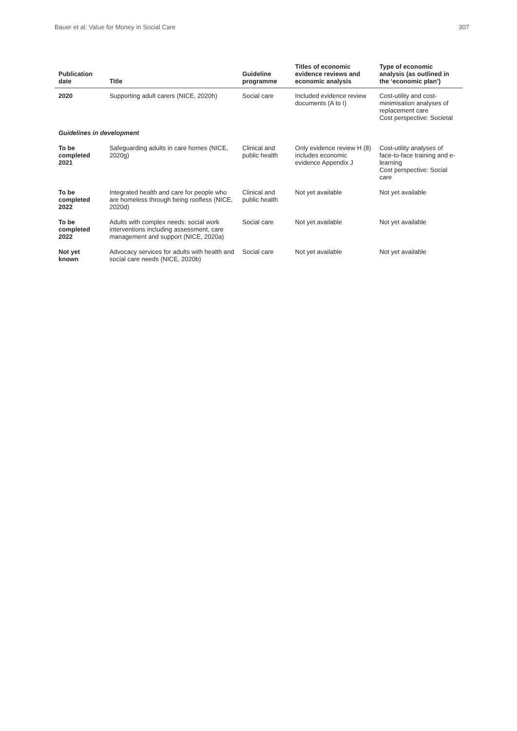Bauer et al: Value for Money in Social Care 307
| Publication date | Title | Guideline programme | Titles of economic evidence reviews and economic analysis | Type of economic analysis (as outlined in the ‘economic plan’) |
| --- | --- | --- | --- | --- |
| 2020 | Supporting adult carers (NICE, 2020h) | Social care | Included evidence review documents (A to I) | Cost-utility and cost-minimisation analyses of replacement care Cost perspective: Societal |
| Guidelines in development | | | | |
| To be completed 2021 | Safeguarding adults in care homes (NICE, 2020g) | Clinical and public health | Only evidence review H (8) includes economic evidence Appendix J | Cost-utility analyses of face-to-face training and e-learning Cost perspective: Social care |
| To be completed 2022 | Integrated health and care for people who are homeless through being roofless (NICE, 2020d) | Clinical and public health | Not yet available | Not yet available |
| To be completed 2022 | Adults with complex needs: social work interventions including assessment, care management and support (NICE, 2020a) | Social care | Not yet available | Not yet available |
| Not yet known | Advocacy services for adults with health and social care needs (NICE, 2020b) | Social care | Not yet available | Not yet available |